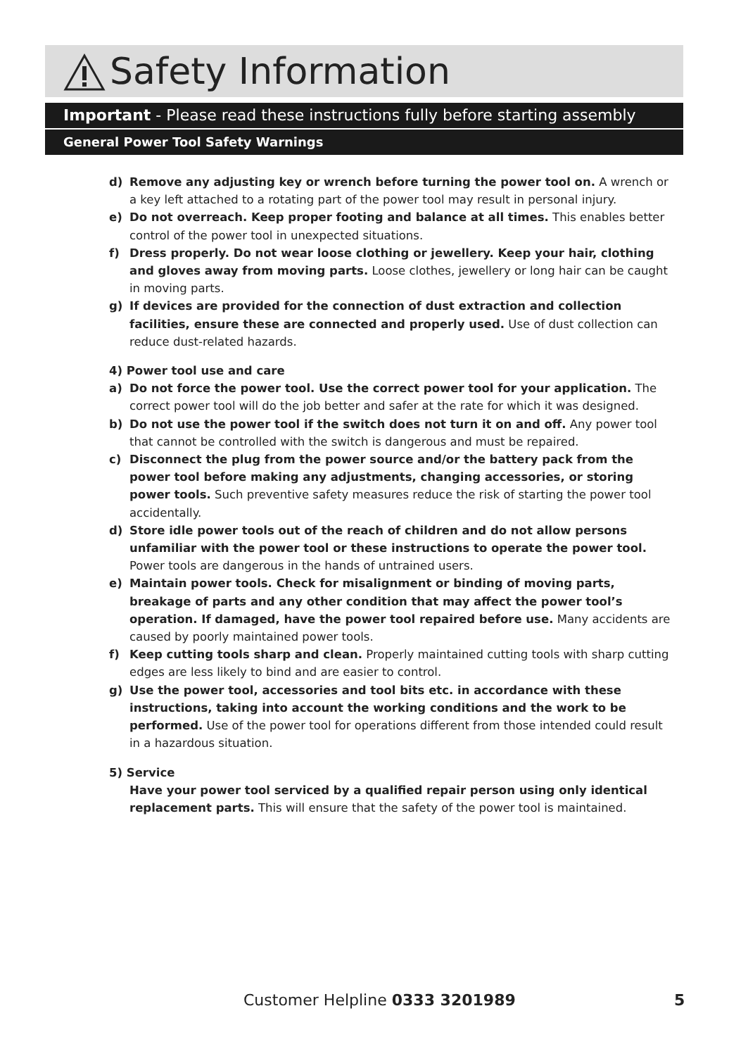Safety Information
Important - Please read these instructions fully before starting assembly
General Power Tool Safety Warnings
d) Remove any adjusting key or wrench before turning the power tool on. A wrench or a key left attached to a rotating part of the power tool may result in personal injury.
e) Do not overreach. Keep proper footing and balance at all times. This enables better control of the power tool in unexpected situations.
f) Dress properly. Do not wear loose clothing or jewellery. Keep your hair, clothing and gloves away from moving parts. Loose clothes, jewellery or long hair can be caught in moving parts.
g) If devices are provided for the connection of dust extraction and collection facilities, ensure these are connected and properly used. Use of dust collection can reduce dust-related hazards.
4) Power tool use and care
a) Do not force the power tool. Use the correct power tool for your application. The correct power tool will do the job better and safer at the rate for which it was designed.
b) Do not use the power tool if the switch does not turn it on and off. Any power tool that cannot be controlled with the switch is dangerous and must be repaired.
c) Disconnect the plug from the power source and/or the battery pack from the power tool before making any adjustments, changing accessories, or storing power tools. Such preventive safety measures reduce the risk of starting the power tool accidentally.
d) Store idle power tools out of the reach of children and do not allow persons unfamiliar with the power tool or these instructions to operate the power tool. Power tools are dangerous in the hands of untrained users.
e) Maintain power tools. Check for misalignment or binding of moving parts, breakage of parts and any other condition that may affect the power tool’s operation. If damaged, have the power tool repaired before use. Many accidents are caused by poorly maintained power tools.
f) Keep cutting tools sharp and clean. Properly maintained cutting tools with sharp cutting edges are less likely to bind and are easier to control.
g) Use the power tool, accessories and tool bits etc. in accordance with these instructions, taking into account the working conditions and the work to be performed. Use of the power tool for operations different from those intended could result in a hazardous situation.
5) Service
Have your power tool serviced by a qualified repair person using only identical replacement parts. This will ensure that the safety of the power tool is maintained.
Customer Helpline 0333 3201989 5